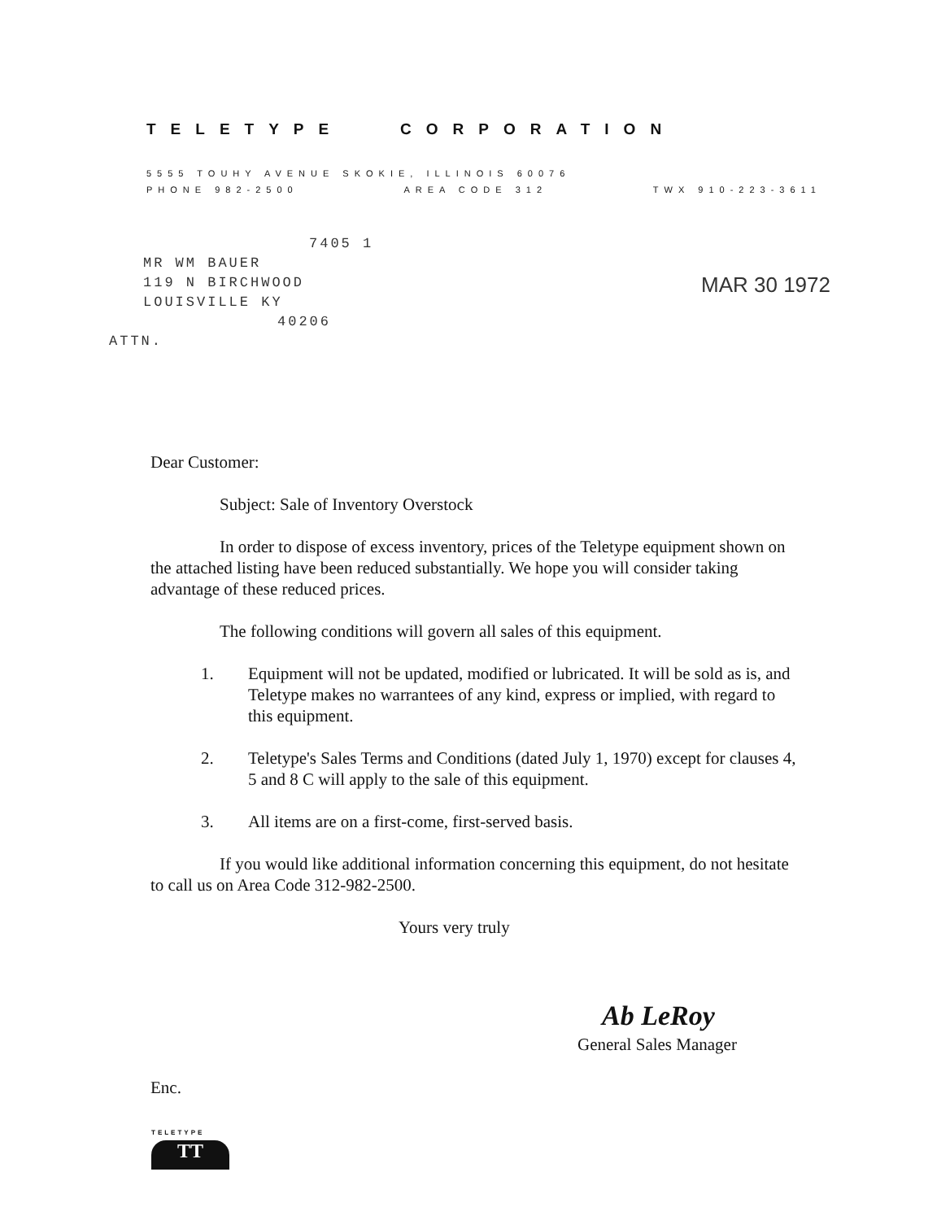TELETYPE CORPORATION
5555 TOUHY AVENUE SKOKIE, ILLINOIS 60076
PHONE 982-2500 AREA CODE 312 TWX 910-223-3611
7405 1
MR WM BAUER
119 N BIRCHWOOD
LOUISVILLE KY
40206
ATTN.
MAR 30 1972
Dear Customer:
Subject: Sale of Inventory Overstock
In order to dispose of excess inventory, prices of the Teletype equipment shown on the attached listing have been reduced substantially. We hope you will consider taking advantage of these reduced prices.
The following conditions will govern all sales of this equipment.
1. Equipment will not be updated, modified or lubricated. It will be sold as is, and Teletype makes no warrantees of any kind, express or implied, with regard to this equipment.
2. Teletype's Sales Terms and Conditions (dated July 1, 1970) except for clauses 4, 5 and 8 C will apply to the sale of this equipment.
3. All items are on a first-come, first-served basis.
If you would like additional information concerning this equipment, do not hesitate to call us on Area Code 312-982-2500.
Yours very truly
Ab LeRoy
General Sales Manager
Enc.
TELETYPE
TT